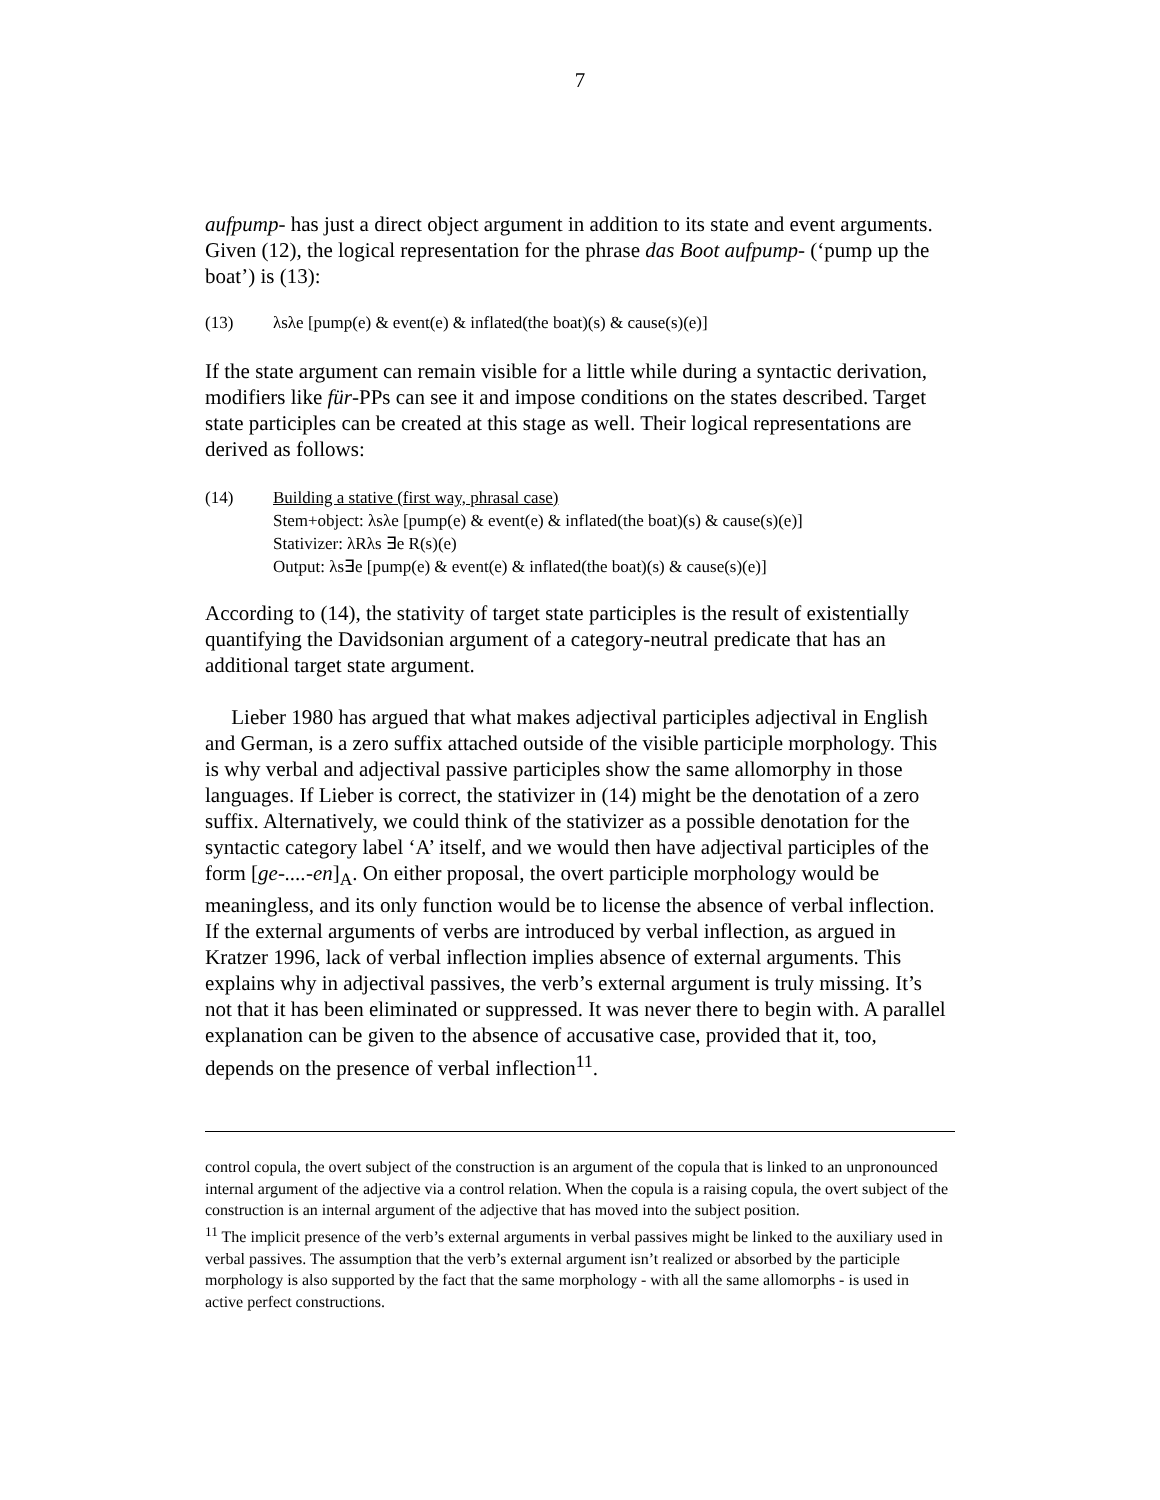7
aufpump- has just a direct object argument in addition to its state and event arguments. Given (12), the logical representation for the phrase das Boot aufpump- (‘pump up the boat’) is (13):
(13) λsλe [pump(e) & event(e) & inflated(the boat)(s) & cause(s)(e)]
If the state argument can remain visible for a little while during a syntactic derivation, modifiers like für-PPs can see it and impose conditions on the states described. Target state participles can be created at this stage as well. Their logical representations are derived as follows:
(14) Building a stative (first way, phrasal case)
Stem+object: λsλe [pump(e) & event(e) & inflated(the boat)(s) & cause(s)(e)]
Stativizer: λRλs ∃e R(s)(e)
Output: λs∃e [pump(e) & event(e) & inflated(the boat)(s) & cause(s)(e)]
According to (14), the stativity of target state participles is the result of existentially quantifying the Davidsonian argument of a category-neutral predicate that has an additional target state argument.
Lieber 1980 has argued that what makes adjectival participles adjectival in English and German, is a zero suffix attached outside of the visible participle morphology. This is why verbal and adjectival passive participles show the same allomorphy in those languages. If Lieber is correct, the stativizer in (14) might be the denotation of a zero suffix. Alternatively, we could think of the stativizer as a possible denotation for the syntactic category label ‘A’ itself, and we would then have adjectival participles of the form [ge-....-en]<sub>A</sub>. On either proposal, the overt participle morphology would be meaningless, and its only function would be to license the absence of verbal inflection. If the external arguments of verbs are introduced by verbal inflection, as argued in Kratzer 1996, lack of verbal inflection implies absence of external arguments. This explains why in adjectival passives, the verb’s external argument is truly missing. It’s not that it has been eliminated or suppressed. It was never there to begin with. A parallel explanation can be given to the absence of accusative case, provided that it, too, depends on the presence of verbal inflection<sup>11</sup>.
control copula, the overt subject of the construction is an argument of the copula that is linked to an unpronounced internal argument of the adjective via a control relation. When the copula is a raising copula, the overt subject of the construction is an internal argument of the adjective that has moved into the subject position.
<sup>11</sup> The implicit presence of the verb’s external arguments in verbal passives might be linked to the auxiliary used in verbal passives. The assumption that the verb’s external argument isn’t realized or absorbed by the participle morphology is also supported by the fact that the same morphology - with all the same allomorphs - is used in active perfect constructions.